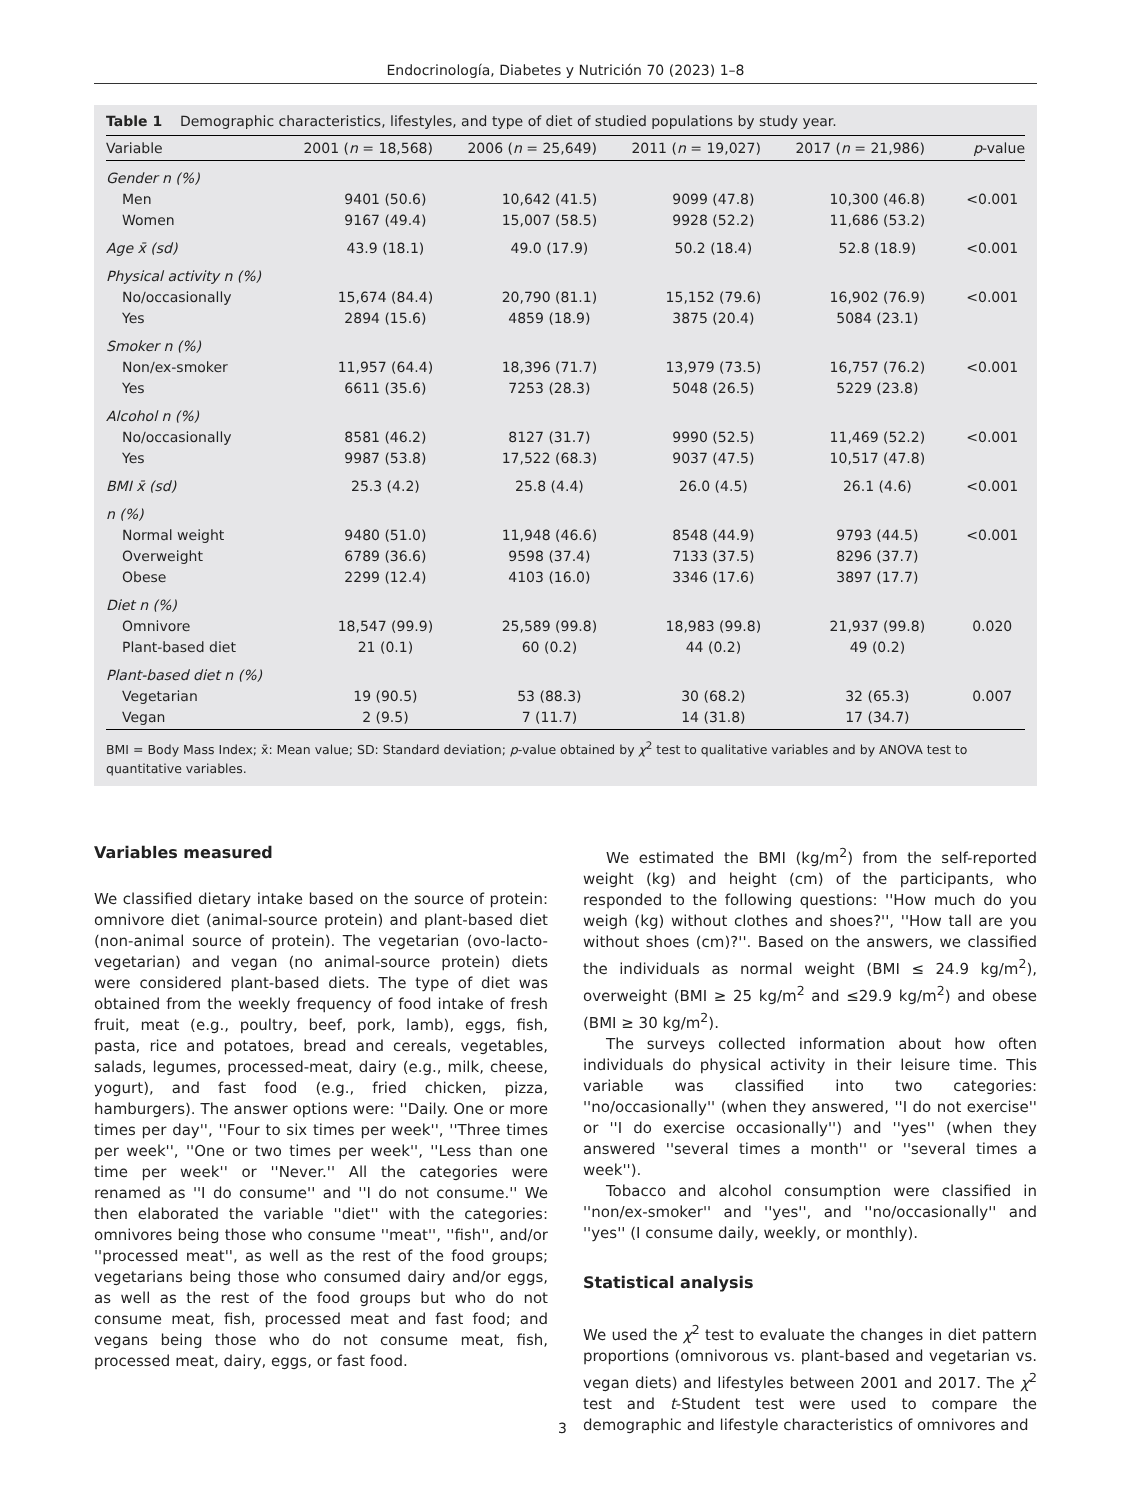Endocrinología, Diabetes y Nutrición 70 (2023) 1–8
Table 1 Demographic characteristics, lifestyles, and type of diet of studied populations by study year.
| Variable | 2001 ( n = 18,568) | 2006 ( n = 25,649) | 2011 ( n = 19,027) | 2017 ( n = 21,986) | p -value |
| --- | --- | --- | --- | --- | --- |
| Gender n (%) | | | | | |
| Men | 9401 (50.6) | 10,642 (41.5) | 9099 (47.8) | 10,300 (46.8) | <0.001 |
| Women | 9167 (49.4) | 15,007 (58.5) | 9928 (52.2) | 11,686 (53.2) | |
| Age x̄ (sd) | 43.9 (18.1) | 49.0 (17.9) | 50.2 (18.4) | 52.8 (18.9) | <0.001 |
| Physical activity n (%) | | | | | |
| No/occasionally | 15,674 (84.4) | 20,790 (81.1) | 15,152 (79.6) | 16,902 (76.9) | <0.001 |
| Yes | 2894 (15.6) | 4859 (18.9) | 3875 (20.4) | 5084 (23.1) | |
| Smoker n (%) | | | | | |
| Non/ex-smoker | 11,957 (64.4) | 18,396 (71.7) | 13,979 (73.5) | 16,757 (76.2) | <0.001 |
| Yes | 6611 (35.6) | 7253 (28.3) | 5048 (26.5) | 5229 (23.8) | |
| Alcohol n (%) | | | | | |
| No/occasionally | 8581 (46.2) | 8127 (31.7) | 9990 (52.5) | 11,469 (52.2) | <0.001 |
| Yes | 9987 (53.8) | 17,522 (68.3) | 9037 (47.5) | 10,517 (47.8) | |
| BMI x̄ (sd) | 25.3 (4.2) | 25.8 (4.4) | 26.0 (4.5) | 26.1 (4.6) | <0.001 |
| n (%) | | | | | |
| Normal weight | 9480 (51.0) | 11,948 (46.6) | 8548 (44.9) | 9793 (44.5) | <0.001 |
| Overweight | 6789 (36.6) | 9598 (37.4) | 7133 (37.5) | 8296 (37.7) | |
| Obese | 2299 (12.4) | 4103 (16.0) | 3346 (17.6) | 3897 (17.7) | |
| Diet n (%) | | | | | |
| Omnivore | 18,547 (99.9) | 25,589 (99.8) | 18,983 (99.8) | 21,937 (99.8) | 0.020 |
| Plant-based diet | 21 (0.1) | 60 (0.2) | 44 (0.2) | 49 (0.2) | |
| Plant-based diet n (%) | | | | | |
| Vegetarian | 19 (90.5) | 53 (88.3) | 30 (68.2) | 32 (65.3) | 0.007 |
| Vegan | 2 (9.5) | 7 (11.7) | 14 (31.8) | 17 (34.7) | |
BMI = Body Mass Index; x̄: Mean value; SD: Standard deviation; p-value obtained by χ<sup>2</sup> test to qualitative variables and by ANOVA test to quantitative variables.
Variables measured
We classified dietary intake based on the source of protein: omnivore diet (animal-source protein) and plant-based diet (non-animal source of protein). The vegetarian (ovo-lacto-vegetarian) and vegan (no animal-source protein) diets were considered plant-based diets. The type of diet was obtained from the weekly frequency of food intake of fresh fruit, meat (e.g., poultry, beef, pork, lamb), eggs, fish, pasta, rice and potatoes, bread and cereals, vegetables, salads, legumes, processed-meat, dairy (e.g., milk, cheese, yogurt), and fast food (e.g., fried chicken, pizza, hamburgers). The answer options were: ''Daily. One or more times per day'', ''Four to six times per week'', ''Three times per week'', ''One or two times per week'', ''Less than one time per week'' or ''Never.'' All the categories were renamed as ''I do consume'' and ''I do not consume.'' We then elaborated the variable ''diet'' with the categories: omnivores being those who consume ''meat'', ''fish'', and/or ''processed meat'', as well as the rest of the food groups; vegetarians being those who consumed dairy and/or eggs, as well as the rest of the food groups but who do not consume meat, fish, processed meat and fast food; and vegans being those who do not consume meat, fish, processed meat, dairy, eggs, or fast food.
We estimated the BMI (kg/m<sup>2</sup>) from the self-reported weight (kg) and height (cm) of the participants, who responded to the following questions: ''How much do you weigh (kg) without clothes and shoes?'', ''How tall are you without shoes (cm)?''. Based on the answers, we classified the individuals as normal weight (BMI ≤ 24.9 kg/m<sup>2</sup>), overweight (BMI ≥ 25 kg/m<sup>2</sup> and ≤29.9 kg/m<sup>2</sup>) and obese (BMI ≥ 30 kg/m<sup>2</sup>).
The surveys collected information about how often individuals do physical activity in their leisure time. This variable was classified into two categories: ''no/occasionally'' (when they answered, ''I do not exercise'' or ''I do exercise occasionally'') and ''yes'' (when they answered ''several times a month'' or ''several times a week'').
Tobacco and alcohol consumption were classified in ''non/ex-smoker'' and ''yes'', and ''no/occasionally'' and ''yes'' (I consume daily, weekly, or monthly).
Statistical analysis
We used the χ<sup>2</sup> test to evaluate the changes in diet pattern proportions (omnivorous vs. plant-based and vegetarian vs. vegan diets) and lifestyles between 2001 and 2017. The χ<sup>2</sup> test and t-Student test were used to compare the demographic and lifestyle characteristics of omnivores and
3